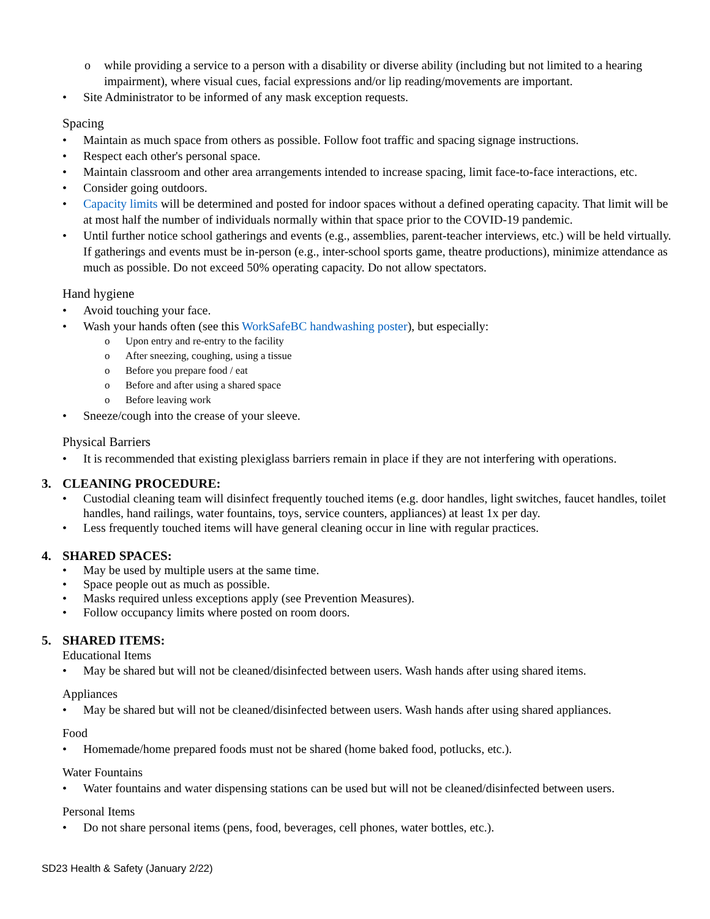o while providing a service to a person with a disability or diverse ability (including but not limited to a hearing impairment), where visual cues, facial expressions and/or lip reading/movements are important.
• Site Administrator to be informed of any mask exception requests.
Spacing
• Maintain as much space from others as possible. Follow foot traffic and spacing signage instructions.
• Respect each other's personal space.
• Maintain classroom and other area arrangements intended to increase spacing, limit face-to-face interactions, etc.
• Consider going outdoors.
• Capacity limits will be determined and posted for indoor spaces without a defined operating capacity. That limit will be at most half the number of individuals normally within that space prior to the COVID-19 pandemic.
• Until further notice school gatherings and events (e.g., assemblies, parent-teacher interviews, etc.) will be held virtually. If gatherings and events must be in-person (e.g., inter-school sports game, theatre productions), minimize attendance as much as possible. Do not exceed 50% operating capacity. Do not allow spectators.
Hand hygiene
• Avoid touching your face.
• Wash your hands often (see this WorkSafeBC handwashing poster), but especially:
o Upon entry and re-entry to the facility
o After sneezing, coughing, using a tissue
o Before you prepare food / eat
o Before and after using a shared space
o Before leaving work
• Sneeze/cough into the crease of your sleeve.
Physical Barriers
• It is recommended that existing plexiglass barriers remain in place if they are not interfering with operations.
3. CLEANING PROCEDURE:
• Custodial cleaning team will disinfect frequently touched items (e.g. door handles, light switches, faucet handles, toilet handles, hand railings, water fountains, toys, service counters, appliances) at least 1x per day.
• Less frequently touched items will have general cleaning occur in line with regular practices.
4. SHARED SPACES:
• May be used by multiple users at the same time.
• Space people out as much as possible.
• Masks required unless exceptions apply (see Prevention Measures).
• Follow occupancy limits where posted on room doors.
5. SHARED ITEMS:
Educational Items
• May be shared but will not be cleaned/disinfected between users. Wash hands after using shared items.
Appliances
• May be shared but will not be cleaned/disinfected between users. Wash hands after using shared appliances.
Food
• Homemade/home prepared foods must not be shared (home baked food, potlucks, etc.).
Water Fountains
• Water fountains and water dispensing stations can be used but will not be cleaned/disinfected between users.
Personal Items
• Do not share personal items (pens, food, beverages, cell phones, water bottles, etc.).
SD23 Health & Safety (January 2/22)